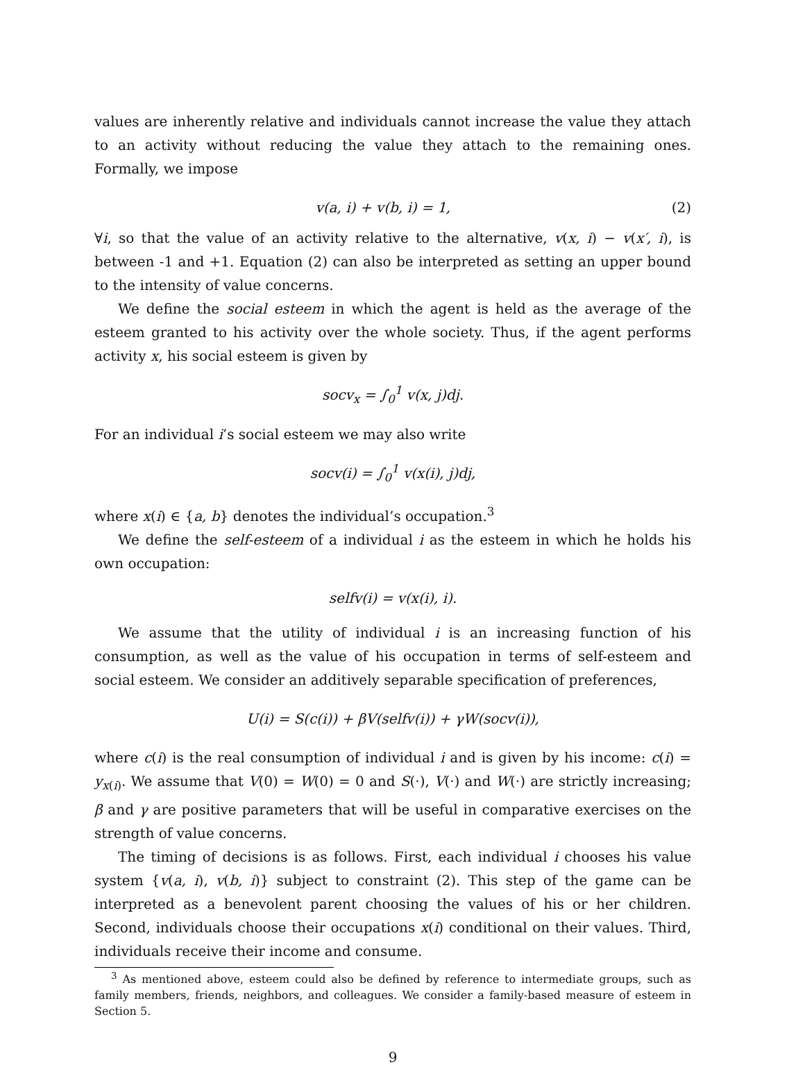values are inherently relative and individuals cannot increase the value they attach to an activity without reducing the value they attach to the remaining ones. Formally, we impose
v(a, i) + v(b, i) = 1, (2)
∀i, so that the value of an activity relative to the alternative, v(x, i) − v(x′, i), is between -1 and +1. Equation (2) can also be interpreted as setting an upper bound to the intensity of value concerns.
We define the social esteem in which the agent is held as the average of the esteem granted to his activity over the whole society. Thus, if the agent performs activity x, his social esteem is given by
socv<sub>x</sub> = ∫<sub>0</sub><sup>1</sup> v(x, j)dj.
For an individual i’s social esteem we may also write
socv(i) = ∫<sub>0</sub><sup>1</sup> v(x(i), j)dj,
where x(i) ∈ {a, b} denotes the individual’s occupation.<sup>3</sup>
We define the self-esteem of a individual i as the esteem in which he holds his own occupation:
selfv(i) = v(x(i), i).
We assume that the utility of individual i is an increasing function of his consumption, as well as the value of his occupation in terms of self-esteem and social esteem. We consider an additively separable specification of preferences,
U(i) = S(c(i)) + βV(selfv(i)) + γW(socv(i)),
where c(i) is the real consumption of individual i and is given by his income: c(i) = y<sub>x(i)</sub>. We assume that V(0) = W(0) = 0 and S(·), V(·) and W(·) are strictly increasing; β and γ are positive parameters that will be useful in comparative exercises on the strength of value concerns.
The timing of decisions is as follows. First, each individual i chooses his value system {v(a, i), v(b, i)} subject to constraint (2). This step of the game can be interpreted as a benevolent parent choosing the values of his or her children. Second, individuals choose their occupations x(i) conditional on their values. Third, individuals receive their income and consume.
<sup>3</sup> As mentioned above, esteem could also be defined by reference to intermediate groups, such as family members, friends, neighbors, and colleagues. We consider a family-based measure of esteem in Section 5.
9